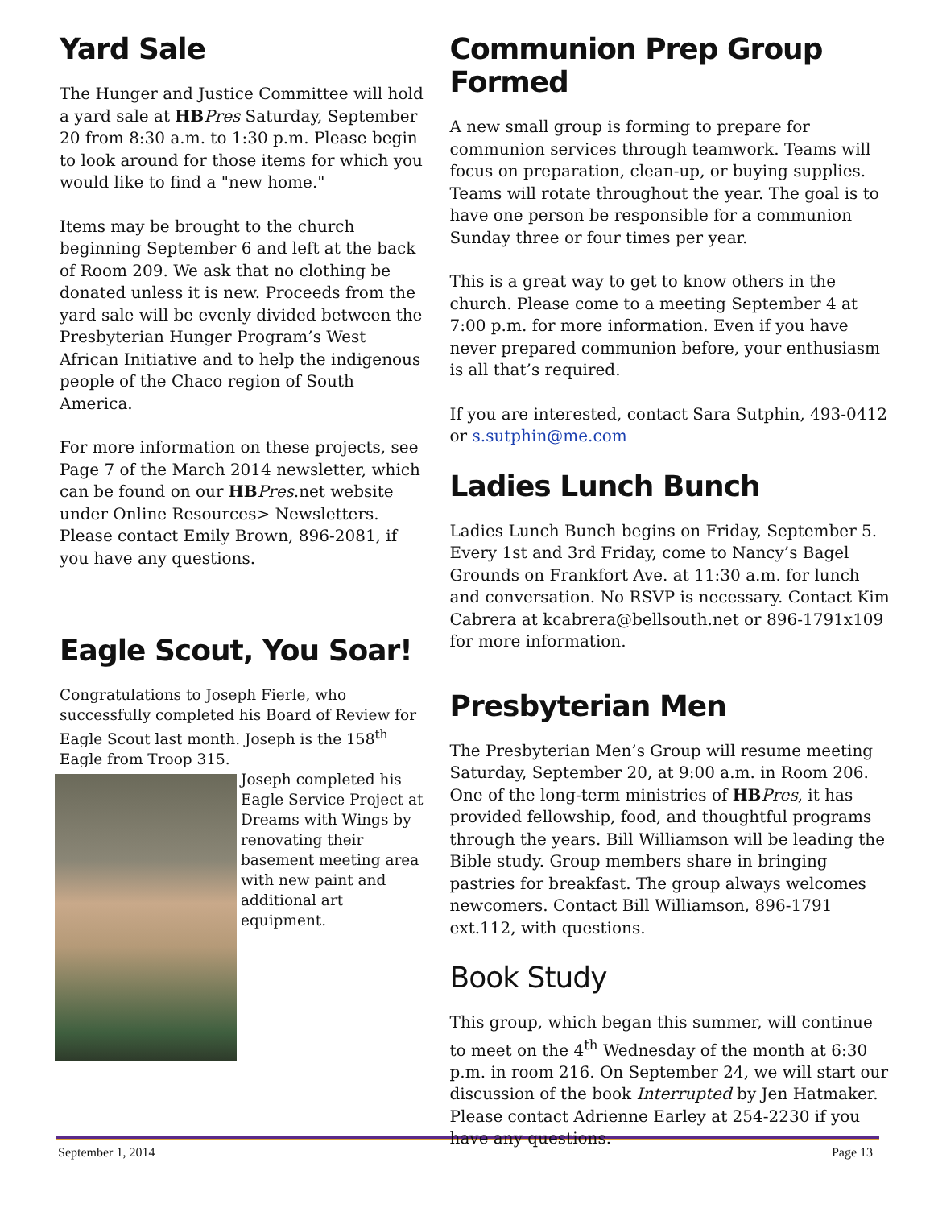Yard Sale
The Hunger and Justice Committee will hold a yard sale at HB Pres Saturday, September 20 from 8:30 a.m. to 1:30 p.m. Please begin to look around for those items for which you would like to find a "new home."
Items may be brought to the church beginning September 6 and left at the back of Room 209. We ask that no clothing be donated unless it is new. Proceeds from the yard sale will be evenly divided between the Presbyterian Hunger Program’s West African Initiative and to help the indigenous people of the Chaco region of South America.
For more information on these projects, see Page 7 of the March 2014 newsletter, which can be found on our HB Pres.net website under Online Resources> Newsletters. Please contact Emily Brown, 896-2081, if you have any questions.
Eagle Scout, You Soar!
Congratulations to Joseph Fierle, who successfully completed his Board of Review for Eagle Scout last month. Joseph is the 158<sup>th</sup> Eagle from Troop 315.
Joseph completed his Eagle Service Project at Dreams with Wings by renovating their basement meeting area with new paint and additional art equipment.
Communion Prep Group Formed
A new small group is forming to prepare for communion services through teamwork. Teams will focus on preparation, clean-up, or buying supplies. Teams will rotate throughout the year. The goal is to have one person be responsible for a communion Sunday three or four times per year.
This is a great way to get to know others in the church. Please come to a meeting September 4 at 7:00 p.m. for more information. Even if you have never prepared communion before, your enthusiasm is all that’s required.
If you are interested, contact Sara Sutphin, 493-0412 or s.sutphin@me.com
Ladies Lunch Bunch
Ladies Lunch Bunch begins on Friday, September 5. Every 1st and 3rd Friday, come to Nancy’s Bagel Grounds on Frankfort Ave. at 11:30 a.m. for lunch and conversation. No RSVP is necessary. Contact Kim Cabrera at kcabrera@bellsouth.net or 896-1791x109 for more information.
Presbyterian Men
The Presbyterian Men’s Group will resume meeting Saturday, September 20, at 9:00 a.m. in Room 206. One of the long-term ministries of HB Pres, it has provided fellowship, food, and thoughtful programs through the years. Bill Williamson will be leading the Bible study. Group members share in bringing pastries for breakfast. The group always welcomes newcomers. Contact Bill Williamson, 896-1791 ext.112, with questions.
Book Study
This group, which began this summer, will continue to meet on the 4<sup>th</sup> Wednesday of the month at 6:30 p.m. in room 216. On September 24, we will start our discussion of the book Interrupted by Jen Hatmaker. Please contact Adrienne Earley at 254-2230 if you have any questions.
September 1, 2014 Page 13